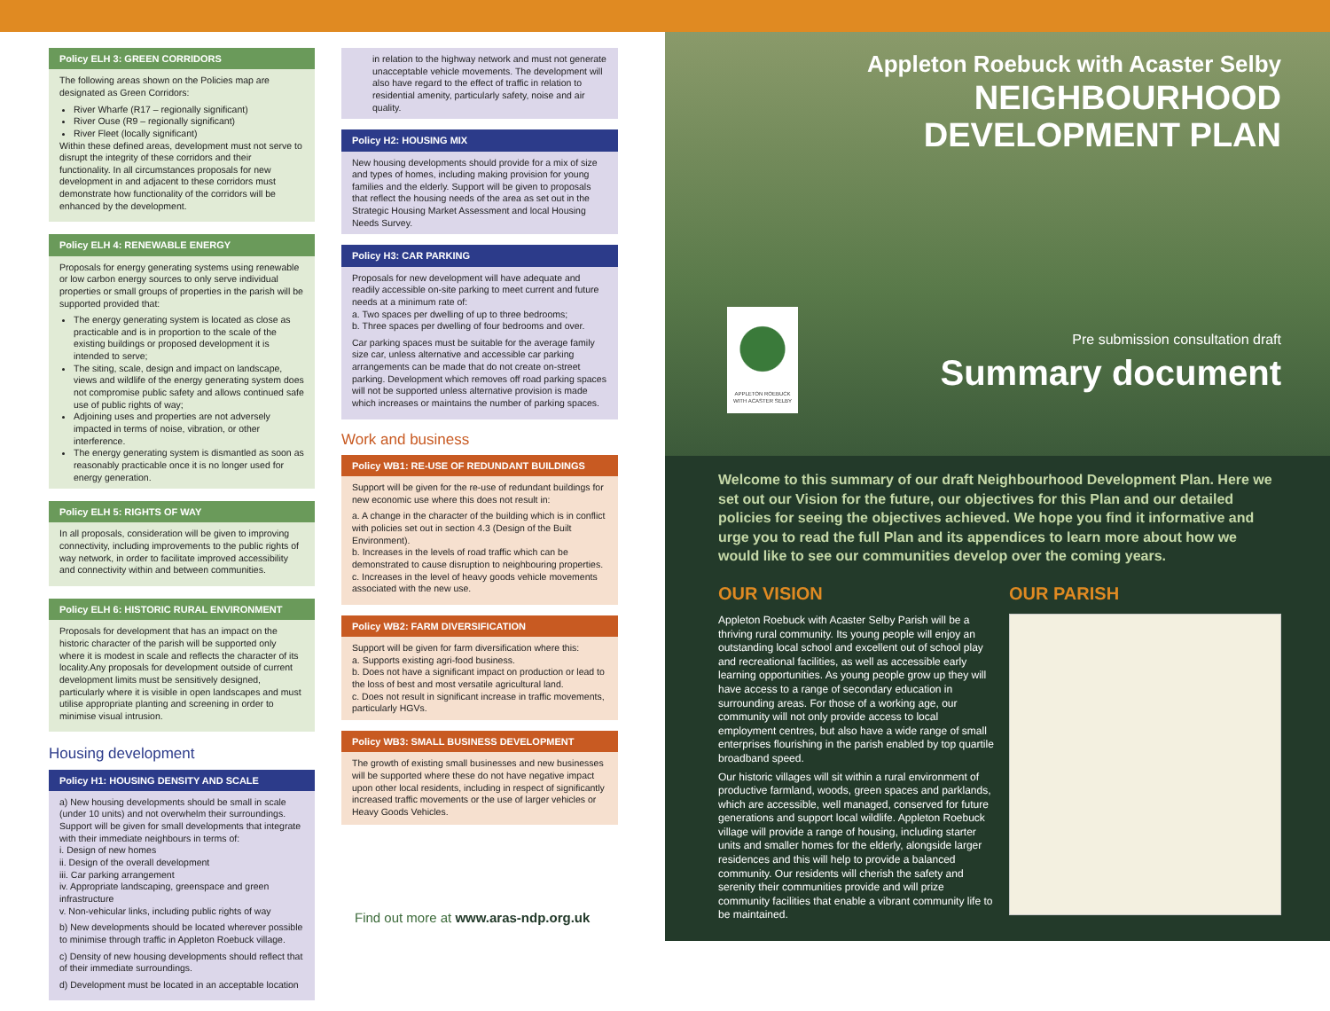Policy ELH 3: GREEN CORRIDORS
The following areas shown on the Policies map are designated as Green Corridors:
River Wharfe (R17 – regionally significant)
River Ouse (R9 – regionally significant)
River Fleet (locally significant)
Within these defined areas, development must not serve to disrupt the integrity of these corridors and their functionality. In all circumstances proposals for new development in and adjacent to these corridors must demonstrate how functionality of the corridors will be enhanced by the development.
Policy ELH 4: RENEWABLE ENERGY
Proposals for energy generating systems using renewable or low carbon energy sources to only serve individual properties or small groups of properties in the parish will be supported provided that:
The energy generating system is located as close as practicable and is in proportion to the scale of the existing buildings or proposed development it is intended to serve;
The siting, scale, design and impact on landscape, views and wildlife of the energy generating system does not compromise public safety and allows continued safe use of public rights of way;
Adjoining uses and properties are not adversely impacted in terms of noise, vibration, or other interference.
The energy generating system is dismantled as soon as reasonably practicable once it is no longer used for energy generation.
Policy ELH 5: RIGHTS OF WAY
In all proposals, consideration will be given to improving connectivity, including improvements to the public rights of way network, in order to facilitate improved accessibility and connectivity within and between communities.
Policy ELH 6: HISTORIC RURAL ENVIRONMENT
Proposals for development that has an impact on the historic character of the parish will be supported only where it is modest in scale and reflects the character of its locality.Any proposals for development outside of current development limits must be sensitively designed, particularly where it is visible in open landscapes and must utilise appropriate planting and screening in order to minimise visual intrusion.
Housing development
Policy H1: HOUSING DENSITY AND SCALE
a) New housing developments should be small in scale (under 10 units) and not overwhelm their surroundings. Support will be given for small developments that integrate with their immediate neighbours in terms of:
i. Design of new homes
ii. Design of the overall development
iii. Car parking arrangement
iv. Appropriate landscaping, greenspace and green infrastructure
v. Non-vehicular links, including public rights of way
b) New developments should be located wherever possible to minimise through traffic in Appleton Roebuck village.
c) Density of new housing developments should reflect that of their immediate surroundings.
d) Development must be located in an acceptable location
in relation to the highway network and must not generate unacceptable vehicle movements. The development will also have regard to the effect of traffic in relation to residential amenity, particularly safety, noise and air quality.
Policy H2: HOUSING MIX
New housing developments should provide for a mix of size and types of homes, including making provision for young families and the elderly. Support will be given to proposals that reflect the housing needs of the area as set out in the Strategic Housing Market Assessment and local Housing Needs Survey.
Policy H3: CAR PARKING
Proposals for new development will have adequate and readily accessible on-site parking to meet current and future needs at a minimum rate of:
a. Two spaces per dwelling of up to three bedrooms;
b. Three spaces per dwelling of four bedrooms and over.
Car parking spaces must be suitable for the average family size car, unless alternative and accessible car parking arrangements can be made that do not create on-street parking. Development which removes off road parking spaces will not be supported unless alternative provision is made which increases or maintains the number of parking spaces.
Work and business
Policy WB1: RE-USE OF REDUNDANT BUILDINGS
Support will be given for the re-use of redundant buildings for new economic use where this does not result in:
a. A change in the character of the building which is in conflict with policies set out in section 4.3 (Design of the Built Environment).
b. Increases in the levels of road traffic which can be demonstrated to cause disruption to neighbouring properties.
c. Increases in the level of heavy goods vehicle movements associated with the new use.
Policy WB2: FARM DIVERSIFICATION
Support will be given for farm diversification where this:
a. Supports existing agri-food business.
b. Does not have a significant impact on production or lead to the loss of best and most versatile agricultural land.
c. Does not result in significant increase in traffic movements, particularly HGVs.
Policy WB3: SMALL BUSINESS DEVELOPMENT
The growth of existing small businesses and new businesses will be supported where these do not have negative impact upon other local residents, including in respect of significantly increased traffic movements or the use of larger vehicles or Heavy Goods Vehicles.
Find out more at www.aras-ndp.org.uk
Appleton Roebuck with Acaster Selby
NEIGHBOURHOOD
DEVELOPMENT PLAN
Pre submission consultation draft
Summary document
APPLETON ROEBUCK WITH ACASTER SELBY
Welcome to this summary of our draft Neighbourhood Development Plan. Here we set out our Vision for the future, our objectives for this Plan and our detailed policies for seeing the objectives achieved. We hope you find it informative and urge you to read the full Plan and its appendices to learn more about how we would like to see our communities develop over the coming years.
OUR VISION
Appleton Roebuck with Acaster Selby Parish will be a thriving rural community. Its young people will enjoy an outstanding local school and excellent out of school play and recreational facilities, as well as accessible early learning opportunities. As young people grow up they will have access to a range of secondary education in surrounding areas. For those of a working age, our community will not only provide access to local employment centres, but also have a wide range of small enterprises flourishing in the parish enabled by top quartile broadband speed.
Our historic villages will sit within a rural environment of productive farmland, woods, green spaces and parklands, which are accessible, well managed, conserved for future generations and support local wildlife. Appleton Roebuck village will provide a range of housing, including starter units and smaller homes for the elderly, alongside larger residences and this will help to provide a balanced community. Our residents will cherish the safety and serenity their communities provide and will prize community facilities that enable a vibrant community life to be maintained.
OUR PARISH